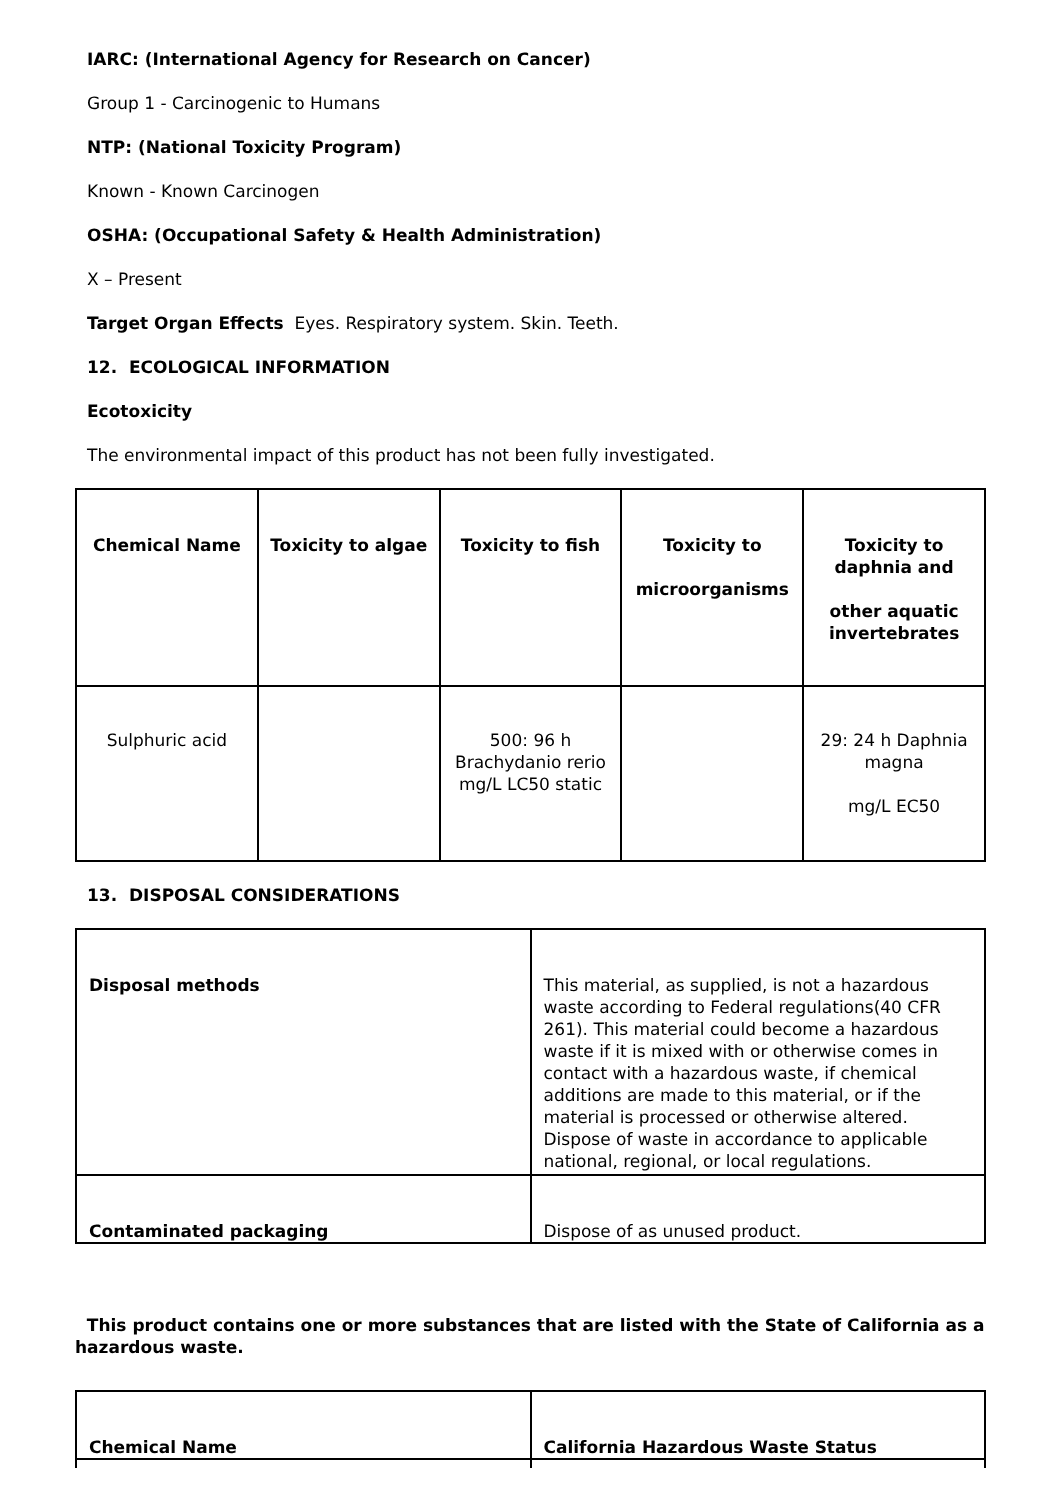IARC: (International Agency for Research on Cancer)
Group 1 - Carcinogenic to Humans
NTP: (National Toxicity Program)
Known - Known Carcinogen
OSHA: (Occupational Safety & Health Administration)
X – Present
Target Organ Effects Eyes. Respiratory system. Skin. Teeth.
12. ECOLOGICAL INFORMATION
Ecotoxicity
The environmental impact of this product has not been fully investigated.
| Chemical Name | Toxicity to algae | Toxicity to fish | Toxicity to microorganisms | Toxicity to daphnia and other aquatic invertebrates |
| --- | --- | --- | --- | --- |
| Sulphuric acid | | 500: 96 h Brachydanio rerio mg/L LC50 static | | 29: 24 h Daphnia magna mg/L EC50 |
13. DISPOSAL CONSIDERATIONS
| Disposal methods | This material, as supplied, is not a hazardous waste according to Federal regulations(40 CFR 261). This material could become a hazardous waste if it is mixed with or otherwise comes in contact with a hazardous waste, if chemical additions are made to this material, or if the material is processed or otherwise altered. Dispose of waste in accordance to applicable national, regional, or local regulations. |
| Contaminated packaging | Dispose of as unused product. |
This product contains one or more substances that are listed with the State of California as a hazardous waste.
| Chemical Name | California Hazardous Waste Status |